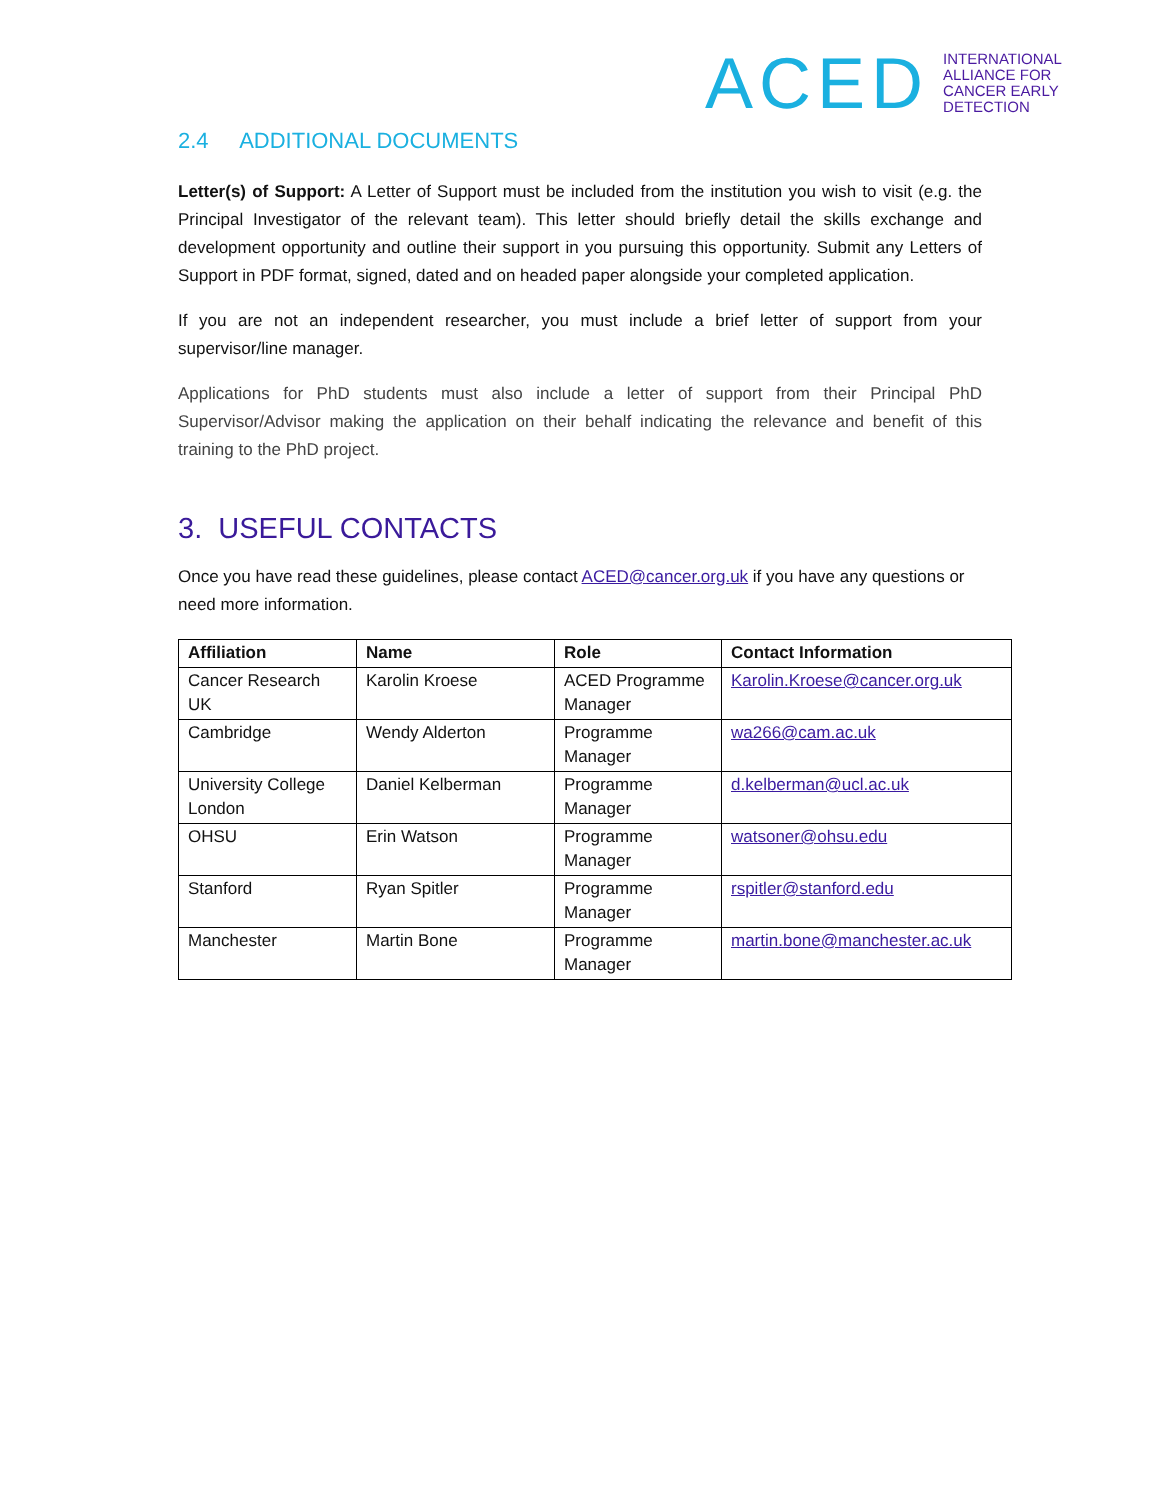ACED INTERNATIONAL
ALLIANCE FOR
CANCER EARLY
DETECTION
2.4 ADDITIONAL DOCUMENTS
Letter(s) of Support: A Letter of Support must be included from the institution you wish to visit (e.g. the Principal Investigator of the relevant team). This letter should briefly detail the skills exchange and development opportunity and outline their support in you pursuing this opportunity. Submit any Letters of Support in PDF format, signed, dated and on headed paper alongside your completed application.
If you are not an independent researcher, you must include a brief letter of support from your supervisor/line manager.
Applications for PhD students must also include a letter of support from their Principal PhD Supervisor/Advisor making the application on their behalf indicating the relevance and benefit of this training to the PhD project.
3. USEFUL CONTACTS
Once you have read these guidelines, please contact ACED@cancer.org.uk if you have any questions or need more information.
| Affiliation | Name | Role | Contact Information |
| --- | --- | --- | --- |
| Cancer Research UK | Karolin Kroese | ACED Programme Manager | Karolin.Kroese@cancer.org.uk |
| Cambridge | Wendy Alderton | Programme Manager | wa266@cam.ac.uk |
| University College London | Daniel Kelberman | Programme Manager | d.kelberman@ucl.ac.uk |
| OHSU | Erin Watson | Programme Manager | watsoner@ohsu.edu |
| Stanford | Ryan Spitler | Programme Manager | rspitler@stanford.edu |
| Manchester | Martin Bone | Programme Manager | martin.bone@manchester.ac.uk |